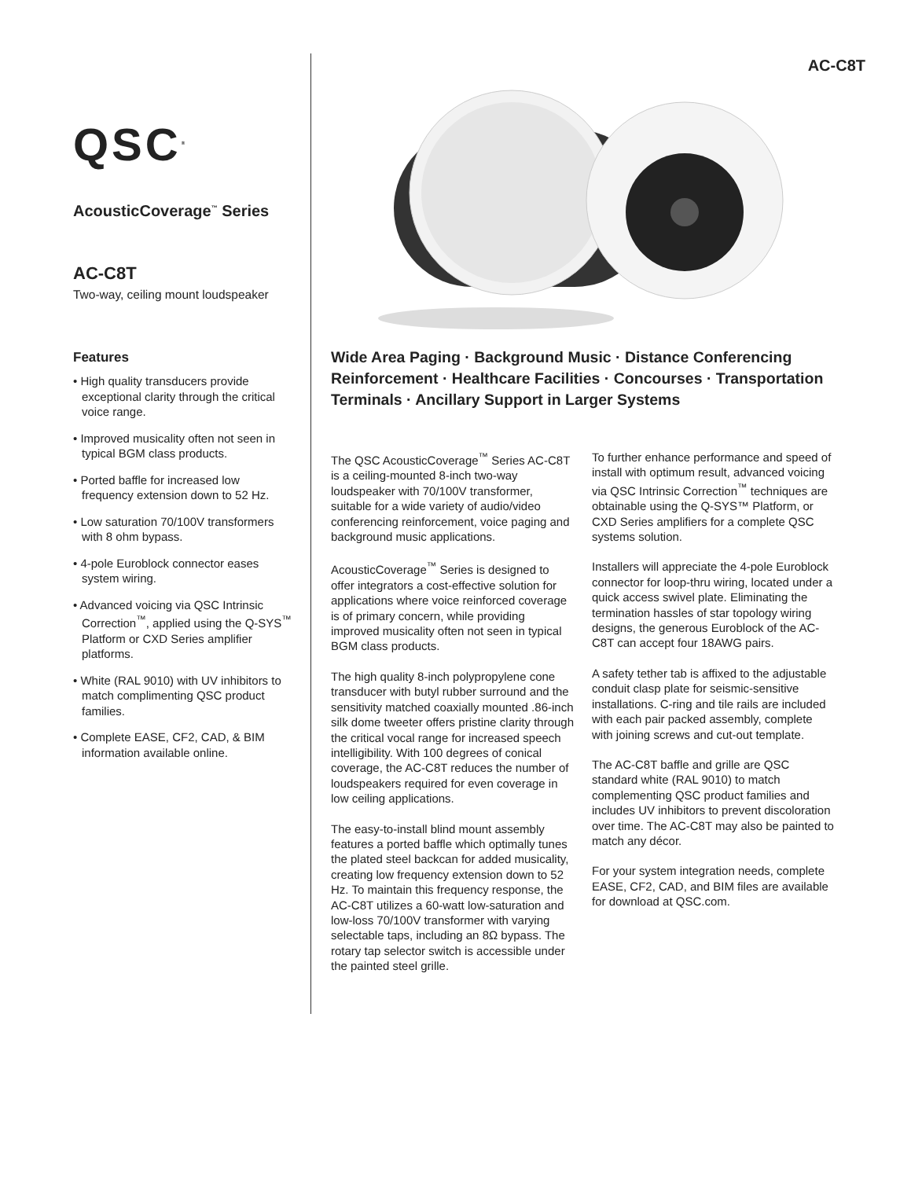QSC<sup>®</sup>
AcousticCoverage<sup>™</sup> Series
AC-C8T
Two-way, ceiling mount loudspeaker
Features
• High quality transducers provide exceptional clarity through the critical voice range.
• Improved musicality often not seen in typical BGM class products.
• Ported baffle for increased low frequency extension down to 52 Hz.
• Low saturation 70/100V transformers with 8 ohm bypass.
• 4-pole Euroblock connector eases system wiring.
• Advanced voicing via QSC Intrinsic Correction<sup>™</sup>, applied using the Q-SYS<sup>™</sup> Platform or CXD Series amplifier platforms.
• White (RAL 9010) with UV inhibitors to match complimenting QSC product families.
• Complete EASE, CF2, CAD, & BIM information available online.
AC-C8T
Wide Area Paging · Background Music · Distance Conferencing Reinforcement · Healthcare Facilities · Concourses · Transportation Terminals · Ancillary Support in Larger Systems
The QSC AcousticCoverage<sup>™</sup> Series AC-C8T is a ceiling-mounted 8-inch two-way loudspeaker with 70/100V transformer, suitable for a wide variety of audio/video conferencing reinforcement, voice paging and background music applications.
AcousticCoverage<sup>™</sup> Series is designed to offer integrators a cost-effective solution for applications where voice reinforced coverage is of primary concern, while providing improved musicality often not seen in typical BGM class products.
The high quality 8-inch polypropylene cone transducer with butyl rubber surround and the sensitivity matched coaxially mounted .86-inch silk dome tweeter offers pristine clarity through the critical vocal range for increased speech intelligibility. With 100 degrees of conical coverage, the AC-C8T reduces the number of loudspeakers required for even coverage in low ceiling applications.
The easy-to-install blind mount assembly features a ported baffle which optimally tunes the plated steel backcan for added musicality, creating low frequency extension down to 52 Hz. To maintain this frequency response, the AC-C8T utilizes a 60-watt low-saturation and low-loss 70/100V transformer with varying selectable taps, including an 8Ω bypass. The rotary tap selector switch is accessible under the painted steel grille.
To further enhance performance and speed of install with optimum result, advanced voicing via QSC Intrinsic Correction<sup>™</sup> techniques are obtainable using the Q-SYS™ Platform, or CXD Series amplifiers for a complete QSC systems solution.
Installers will appreciate the 4-pole Euroblock connector for loop-thru wiring, located under a quick access swivel plate. Eliminating the termination hassles of star topology wiring designs, the generous Euroblock of the AC-C8T can accept four 18AWG pairs.
A safety tether tab is affixed to the adjustable conduit clasp plate for seismic-sensitive installations. C-ring and tile rails are included with each pair packed assembly, complete with joining screws and cut-out template.
The AC-C8T baffle and grille are QSC standard white (RAL 9010) to match complementing QSC product families and includes UV inhibitors to prevent discoloration over time. The AC-C8T may also be painted to match any décor.
For your system integration needs, complete EASE, CF2, CAD, and BIM files are available for download at QSC.com.